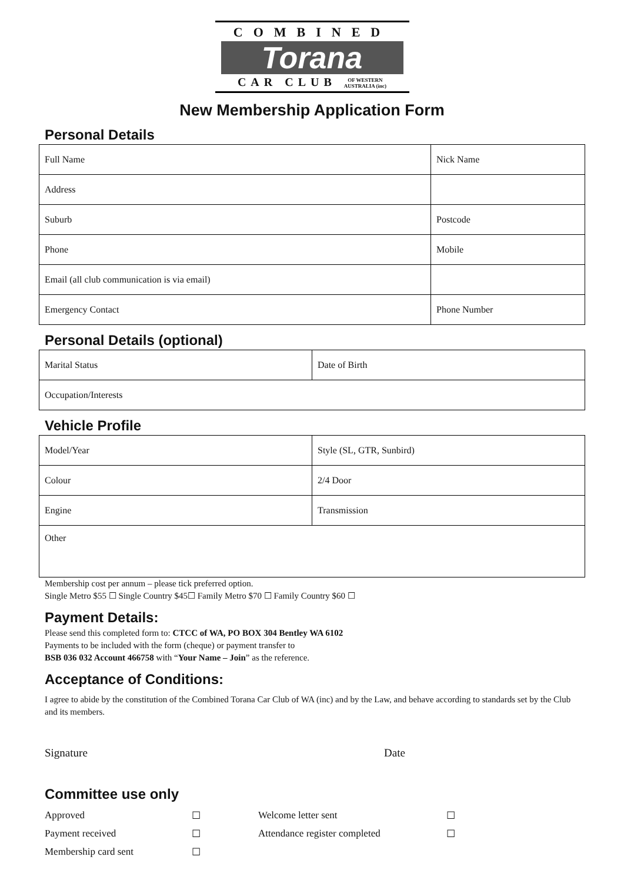COMBINED
Torana
CAR CLUB OF WESTERN
AUSTRALIA (inc)
New Membership Application Form
Personal Details
| Full Name | Nick Name |
| Address | |
| Suburb | Postcode |
| Phone | Mobile |
| Email (all club communication is via email) | |
| Emergency Contact | Phone Number |
Personal Details (optional)
| Marital Status | Date of Birth |
| Occupation/Interests | |
Vehicle Profile
| Model/Year | Style (SL, GTR, Sunbird) |
| Colour | 2/4 Door |
| Engine | Transmission |
| Other | |
Membership cost per annum – please tick preferred option.
Single Metro $55 ☐ Single Country $45☐ Family Metro $70 ☐ Family Country $60 ☐
Payment Details:
Please send this completed form to: CTCC of WA, PO BOX 304 Bentley WA 6102
Payments to be included with the form (cheque) or payment transfer to
BSB 036 032 Account 466758 with “Your Name – Join” as the reference.
Acceptance of Conditions:
I agree to abide by the constitution of the Combined Torana Car Club of WA (inc) and by the Law, and behave according to standards set by the Club and its members.
Signature Date
Committee use only
Approved ☐ Welcome letter sent ☐ Payment received ☐ Attendance register completed ☐ Membership card sent ☐